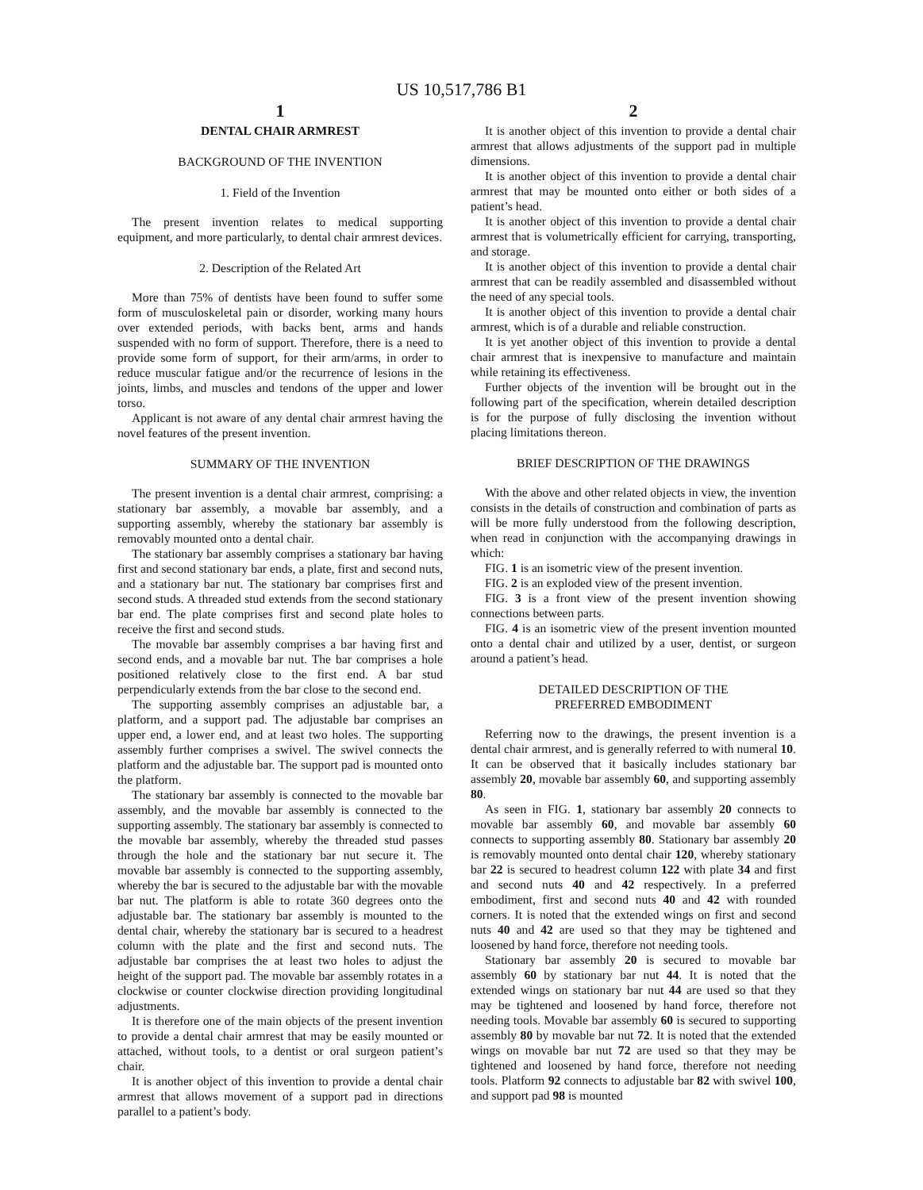US 10,517,786 B1
1
DENTAL CHAIR ARMREST
BACKGROUND OF THE INVENTION
1. Field of the Invention
The present invention relates to medical supporting equipment, and more particularly, to dental chair armrest devices.
2. Description of the Related Art
More than 75% of dentists have been found to suffer some form of musculoskeletal pain or disorder, working many hours over extended periods, with backs bent, arms and hands suspended with no form of support. Therefore, there is a need to provide some form of support, for their arm/arms, in order to reduce muscular fatigue and/or the recurrence of lesions in the joints, limbs, and muscles and tendons of the upper and lower torso.
Applicant is not aware of any dental chair armrest having the novel features of the present invention.
SUMMARY OF THE INVENTION
The present invention is a dental chair armrest, comprising: a stationary bar assembly, a movable bar assembly, and a supporting assembly, whereby the stationary bar assembly is removably mounted onto a dental chair.
The stationary bar assembly comprises a stationary bar having first and second stationary bar ends, a plate, first and second nuts, and a stationary bar nut. The stationary bar comprises first and second studs. A threaded stud extends from the second stationary bar end. The plate comprises first and second plate holes to receive the first and second studs.
The movable bar assembly comprises a bar having first and second ends, and a movable bar nut. The bar comprises a hole positioned relatively close to the first end. A bar stud perpendicularly extends from the bar close to the second end.
The supporting assembly comprises an adjustable bar, a platform, and a support pad. The adjustable bar comprises an upper end, a lower end, and at least two holes. The supporting assembly further comprises a swivel. The swivel connects the platform and the adjustable bar. The support pad is mounted onto the platform.
The stationary bar assembly is connected to the movable bar assembly, and the movable bar assembly is connected to the supporting assembly. The stationary bar assembly is connected to the movable bar assembly, whereby the threaded stud passes through the hole and the stationary bar nut secure it. The movable bar assembly is connected to the supporting assembly, whereby the bar is secured to the adjustable bar with the movable bar nut. The platform is able to rotate 360 degrees onto the adjustable bar. The stationary bar assembly is mounted to the dental chair, whereby the stationary bar is secured to a headrest column with the plate and the first and second nuts. The adjustable bar comprises the at least two holes to adjust the height of the support pad. The movable bar assembly rotates in a clockwise or counter clockwise direction providing longitudinal adjustments.
It is therefore one of the main objects of the present invention to provide a dental chair armrest that may be easily mounted or attached, without tools, to a dentist or oral surgeon patient’s chair.
It is another object of this invention to provide a dental chair armrest that allows movement of a support pad in directions parallel to a patient’s body.
2
It is another object of this invention to provide a dental chair armrest that allows adjustments of the support pad in multiple dimensions.
It is another object of this invention to provide a dental chair armrest that may be mounted onto either or both sides of a patient’s head.
It is another object of this invention to provide a dental chair armrest that is volumetrically efficient for carrying, transporting, and storage.
It is another object of this invention to provide a dental chair armrest that can be readily assembled and disassembled without the need of any special tools.
It is another object of this invention to provide a dental chair armrest, which is of a durable and reliable construction.
It is yet another object of this invention to provide a dental chair armrest that is inexpensive to manufacture and maintain while retaining its effectiveness.
Further objects of the invention will be brought out in the following part of the specification, wherein detailed description is for the purpose of fully disclosing the invention without placing limitations thereon.
BRIEF DESCRIPTION OF THE DRAWINGS
With the above and other related objects in view, the invention consists in the details of construction and combination of parts as will be more fully understood from the following description, when read in conjunction with the accompanying drawings in which:
FIG. 1 is an isometric view of the present invention.
FIG. 2 is an exploded view of the present invention.
FIG. 3 is a front view of the present invention showing connections between parts.
FIG. 4 is an isometric view of the present invention mounted onto a dental chair and utilized by a user, dentist, or surgeon around a patient’s head.
DETAILED DESCRIPTION OF THE
PREFERRED EMBODIMENT
Referring now to the drawings, the present invention is a dental chair armrest, and is generally referred to with numeral 10. It can be observed that it basically includes stationary bar assembly 20, movable bar assembly 60, and supporting assembly 80.
As seen in FIG. 1, stationary bar assembly 20 connects to movable bar assembly 60, and movable bar assembly 60 connects to supporting assembly 80. Stationary bar assembly 20 is removably mounted onto dental chair 120, whereby stationary bar 22 is secured to headrest column 122 with plate 34 and first and second nuts 40 and 42 respectively. In a preferred embodiment, first and second nuts 40 and 42 with rounded corners. It is noted that the extended wings on first and second nuts 40 and 42 are used so that they may be tightened and loosened by hand force, therefore not needing tools.
Stationary bar assembly 20 is secured to movable bar assembly 60 by stationary bar nut 44. It is noted that the extended wings on stationary bar nut 44 are used so that they may be tightened and loosened by hand force, therefore not needing tools. Movable bar assembly 60 is secured to supporting assembly 80 by movable bar nut 72. It is noted that the extended wings on movable bar nut 72 are used so that they may be tightened and loosened by hand force, therefore not needing tools. Platform 92 connects to adjustable bar 82 with swivel 100, and support pad 98 is mounted